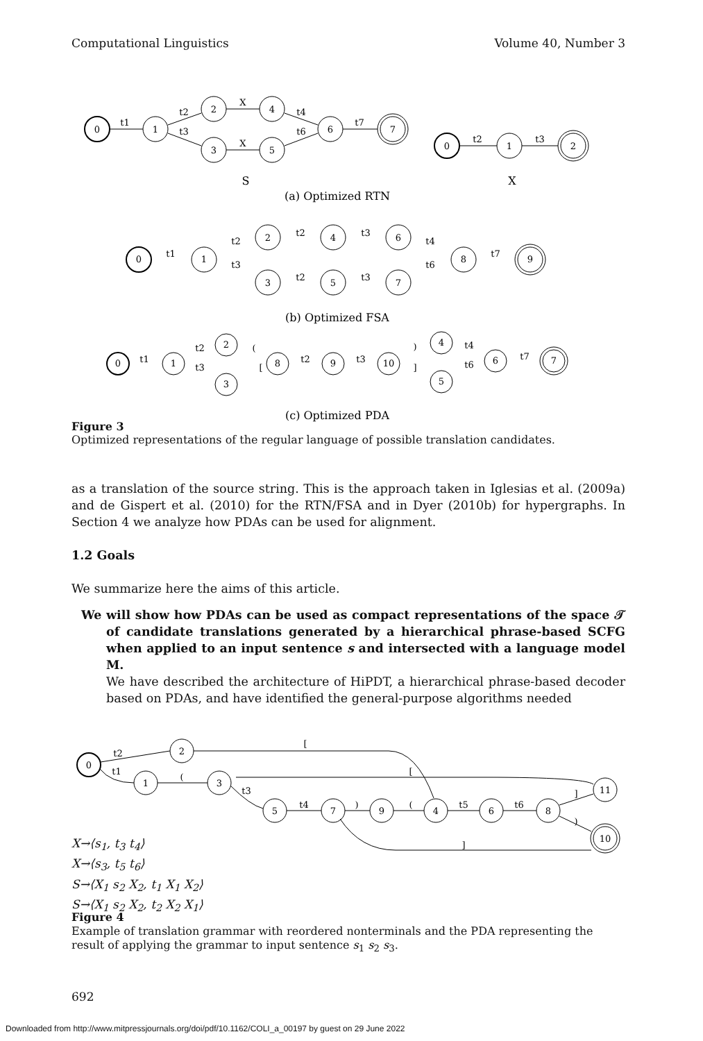Computational Linguistics Volume 40, Number 3
0
1
2
3
4
5
6
7
0
1
2
t1
t2
t3
X
X
t4
t6
t7
t2
t3
S
X
(a) Optimized RTN
(b) Optimized FSA
(c) Optimized PDA
0
1
2
3
4
5
6
7
8
9
t1
t2
t3
t2
t2
t3
t3
t4
t6
t7
0
1
2
3
8
9
10
4
5
6
7
t1
t2
t3
(
[
t2
t3
)
]
t4
t6
t7
Figure 3
Optimized representations of the regular language of possible translation candidates.
as a translation of the source string. This is the approach taken in Iglesias et al. (2009a) and de Gispert et al. (2010) for the RTN/FSA and in Dyer (2010b) for hypergraphs. In Section 4 we analyze how PDAs can be used for alignment.
1.2 Goals
We summarize here the aims of this article.
We will show how PDAs can be used as compact representations of the space 𝒯 of candidate translations generated by a hierarchical phrase-based SCFG when applied to an input sentence s and intersected with a language model M.
We have described the architecture of HiPDT, a hierarchical phrase-based decoder based on PDAs, and have identified the general-purpose algorithms needed
0
2
1
3
5
7
9
4
6
8
11
10
t2
t1
(
t3
t4
)
(
t5
t6
]
)
[
[
]
X→⟨s<sub>1</sub>, t<sub>3</sub> t<sub>4</sub>⟩
X→⟨s<sub>3</sub>, t<sub>5</sub> t<sub>6</sub>⟩
S→⟨X<sub>1</sub> s<sub>2</sub> X<sub>2</sub>, t<sub>1</sub> X<sub>1</sub> X<sub>2</sub>⟩
S→⟨X<sub>1</sub> s<sub>2</sub> X<sub>2</sub>, t<sub>2</sub> X<sub>2</sub> X<sub>1</sub>⟩
Figure 4
Example of translation grammar with reordered nonterminals and the PDA representing the result of applying the grammar to input sentence s<sub>1</sub> s<sub>2</sub> s<sub>3</sub>.
692
Downloaded from http://www.mitpressjournals.org/doi/pdf/10.1162/COLI_a_00197 by guest on 29 June 2022